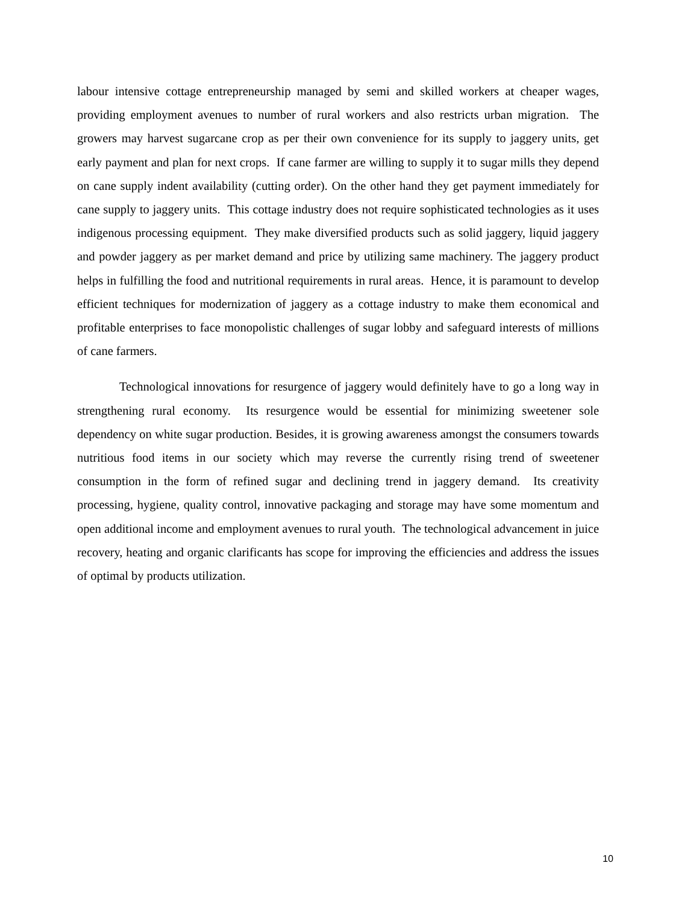labour intensive cottage entrepreneurship managed by semi and skilled workers at cheaper wages, providing employment avenues to number of rural workers and also restricts urban migration. The growers may harvest sugarcane crop as per their own convenience for its supply to jaggery units, get early payment and plan for next crops. If cane farmer are willing to supply it to sugar mills they depend on cane supply indent availability (cutting order). On the other hand they get payment immediately for cane supply to jaggery units. This cottage industry does not require sophisticated technologies as it uses indigenous processing equipment. They make diversified products such as solid jaggery, liquid jaggery and powder jaggery as per market demand and price by utilizing same machinery. The jaggery product helps in fulfilling the food and nutritional requirements in rural areas. Hence, it is paramount to develop efficient techniques for modernization of jaggery as a cottage industry to make them economical and profitable enterprises to face monopolistic challenges of sugar lobby and safeguard interests of millions of cane farmers.
Technological innovations for resurgence of jaggery would definitely have to go a long way in strengthening rural economy. Its resurgence would be essential for minimizing sweetener sole dependency on white sugar production. Besides, it is growing awareness amongst the consumers towards nutritious food items in our society which may reverse the currently rising trend of sweetener consumption in the form of refined sugar and declining trend in jaggery demand. Its creativity processing, hygiene, quality control, innovative packaging and storage may have some momentum and open additional income and employment avenues to rural youth. The technological advancement in juice recovery, heating and organic clarificants has scope for improving the efficiencies and address the issues of optimal by products utilization.
10